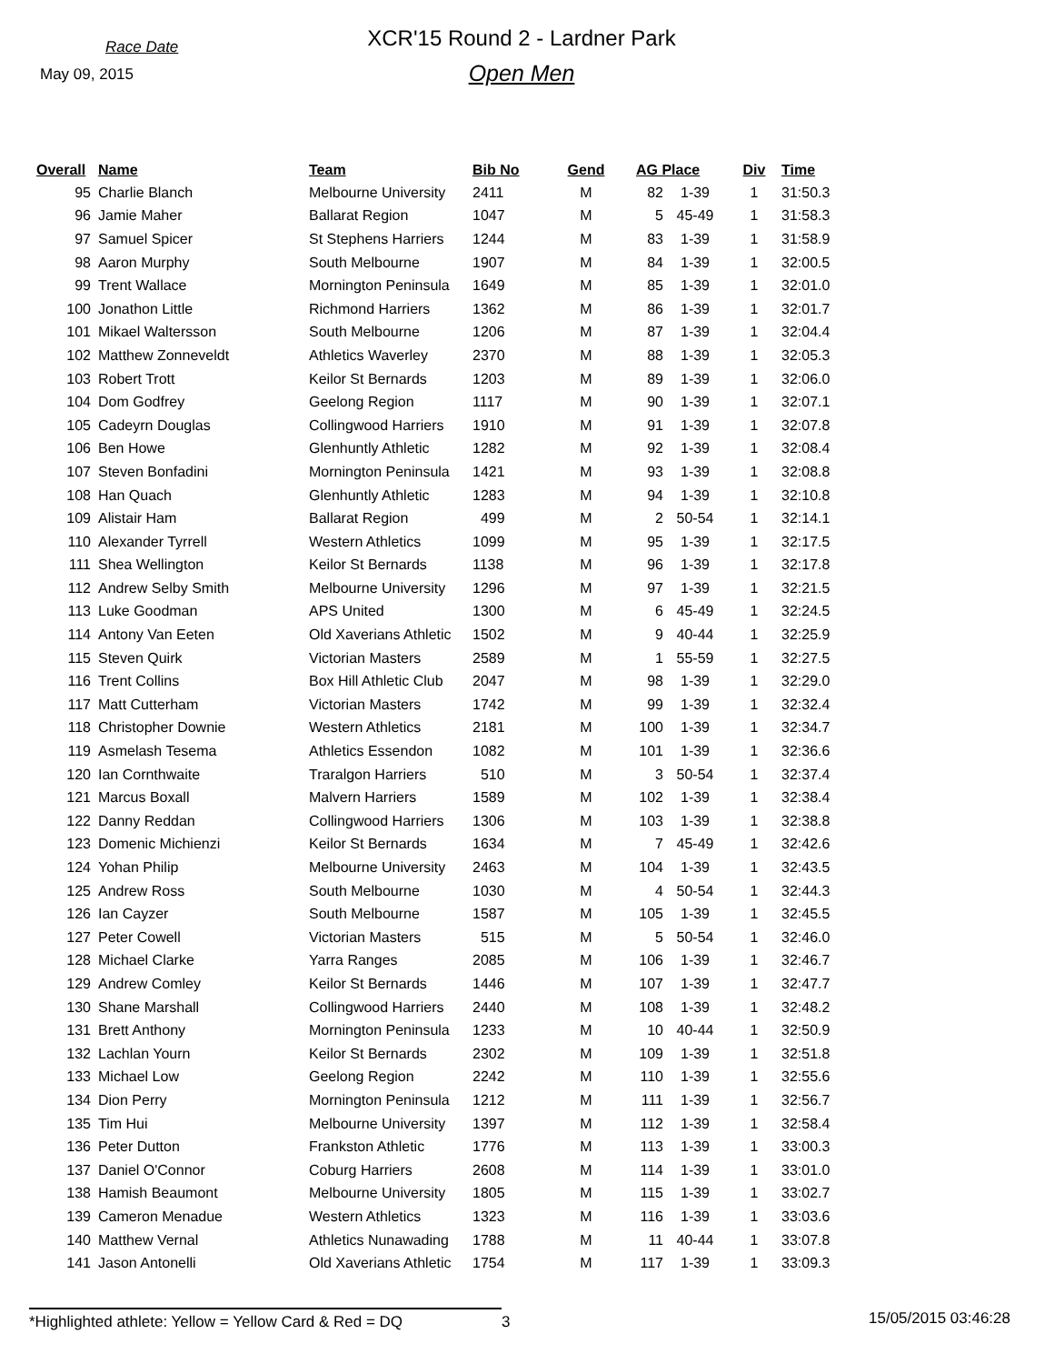Race Date
May 09, 2015
XCR'15 Round 2 - Lardner Park
Open Men
| Overall | Name | Team | Bib No | Gend | AG Place | | Div | Time |
| --- | --- | --- | --- | --- | --- | --- | --- | --- |
| 95 | Charlie Blanch | Melbourne University | 2411 | M | 82 | 1-39 | 1 | 31:50.3 |
| 96 | Jamie Maher | Ballarat Region | 1047 | M | 5 | 45-49 | 1 | 31:58.3 |
| 97 | Samuel Spicer | St Stephens Harriers | 1244 | M | 83 | 1-39 | 1 | 31:58.9 |
| 98 | Aaron Murphy | South Melbourne | 1907 | M | 84 | 1-39 | 1 | 32:00.5 |
| 99 | Trent Wallace | Mornington Peninsula | 1649 | M | 85 | 1-39 | 1 | 32:01.0 |
| 100 | Jonathon Little | Richmond Harriers | 1362 | M | 86 | 1-39 | 1 | 32:01.7 |
| 101 | Mikael Waltersson | South Melbourne | 1206 | M | 87 | 1-39 | 1 | 32:04.4 |
| 102 | Matthew Zonneveldt | Athletics Waverley | 2370 | M | 88 | 1-39 | 1 | 32:05.3 |
| 103 | Robert Trott | Keilor St Bernards | 1203 | M | 89 | 1-39 | 1 | 32:06.0 |
| 104 | Dom Godfrey | Geelong Region | 1117 | M | 90 | 1-39 | 1 | 32:07.1 |
| 105 | Cadeyrn Douglas | Collingwood Harriers | 1910 | M | 91 | 1-39 | 1 | 32:07.8 |
| 106 | Ben Howe | Glenhuntly Athletic | 1282 | M | 92 | 1-39 | 1 | 32:08.4 |
| 107 | Steven Bonfadini | Mornington Peninsula | 1421 | M | 93 | 1-39 | 1 | 32:08.8 |
| 108 | Han Quach | Glenhuntly Athletic | 1283 | M | 94 | 1-39 | 1 | 32:10.8 |
| 109 | Alistair Ham | Ballarat Region | 499 | M | 2 | 50-54 | 1 | 32:14.1 |
| 110 | Alexander Tyrrell | Western Athletics | 1099 | M | 95 | 1-39 | 1 | 32:17.5 |
| 111 | Shea Wellington | Keilor St Bernards | 1138 | M | 96 | 1-39 | 1 | 32:17.8 |
| 112 | Andrew Selby Smith | Melbourne University | 1296 | M | 97 | 1-39 | 1 | 32:21.5 |
| 113 | Luke Goodman | APS United | 1300 | M | 6 | 45-49 | 1 | 32:24.5 |
| 114 | Antony Van Eeten | Old Xaverians Athletic | 1502 | M | 9 | 40-44 | 1 | 32:25.9 |
| 115 | Steven Quirk | Victorian Masters | 2589 | M | 1 | 55-59 | 1 | 32:27.5 |
| 116 | Trent Collins | Box Hill Athletic Club | 2047 | M | 98 | 1-39 | 1 | 32:29.0 |
| 117 | Matt Cutterham | Victorian Masters | 1742 | M | 99 | 1-39 | 1 | 32:32.4 |
| 118 | Christopher Downie | Western Athletics | 2181 | M | 100 | 1-39 | 1 | 32:34.7 |
| 119 | Asmelash Tesema | Athletics Essendon | 1082 | M | 101 | 1-39 | 1 | 32:36.6 |
| 120 | Ian Cornthwaite | Traralgon Harriers | 510 | M | 3 | 50-54 | 1 | 32:37.4 |
| 121 | Marcus Boxall | Malvern Harriers | 1589 | M | 102 | 1-39 | 1 | 32:38.4 |
| 122 | Danny Reddan | Collingwood Harriers | 1306 | M | 103 | 1-39 | 1 | 32:38.8 |
| 123 | Domenic Michienzi | Keilor St Bernards | 1634 | M | 7 | 45-49 | 1 | 32:42.6 |
| 124 | Yohan Philip | Melbourne University | 2463 | M | 104 | 1-39 | 1 | 32:43.5 |
| 125 | Andrew Ross | South Melbourne | 1030 | M | 4 | 50-54 | 1 | 32:44.3 |
| 126 | Ian Cayzer | South Melbourne | 1587 | M | 105 | 1-39 | 1 | 32:45.5 |
| 127 | Peter Cowell | Victorian Masters | 515 | M | 5 | 50-54 | 1 | 32:46.0 |
| 128 | Michael Clarke | Yarra Ranges | 2085 | M | 106 | 1-39 | 1 | 32:46.7 |
| 129 | Andrew Comley | Keilor St Bernards | 1446 | M | 107 | 1-39 | 1 | 32:47.7 |
| 130 | Shane Marshall | Collingwood Harriers | 2440 | M | 108 | 1-39 | 1 | 32:48.2 |
| 131 | Brett Anthony | Mornington Peninsula | 1233 | M | 10 | 40-44 | 1 | 32:50.9 |
| 132 | Lachlan Yourn | Keilor St Bernards | 2302 | M | 109 | 1-39 | 1 | 32:51.8 |
| 133 | Michael Low | Geelong Region | 2242 | M | 110 | 1-39 | 1 | 32:55.6 |
| 134 | Dion Perry | Mornington Peninsula | 1212 | M | 111 | 1-39 | 1 | 32:56.7 |
| 135 | Tim Hui | Melbourne University | 1397 | M | 112 | 1-39 | 1 | 32:58.4 |
| 136 | Peter Dutton | Frankston Athletic | 1776 | M | 113 | 1-39 | 1 | 33:00.3 |
| 137 | Daniel O'Connor | Coburg Harriers | 2608 | M | 114 | 1-39 | 1 | 33:01.0 |
| 138 | Hamish Beaumont | Melbourne University | 1805 | M | 115 | 1-39 | 1 | 33:02.7 |
| 139 | Cameron Menadue | Western Athletics | 1323 | M | 116 | 1-39 | 1 | 33:03.6 |
| 140 | Matthew Vernal | Athletics Nunawading | 1788 | M | 11 | 40-44 | 1 | 33:07.8 |
| 141 | Jason Antonelli | Old Xaverians Athletic | 1754 | M | 117 | 1-39 | 1 | 33:09.3 |
*Highlighted athlete: Yellow = Yellow Card & Red = DQ
3
15/05/2015 03:46:28